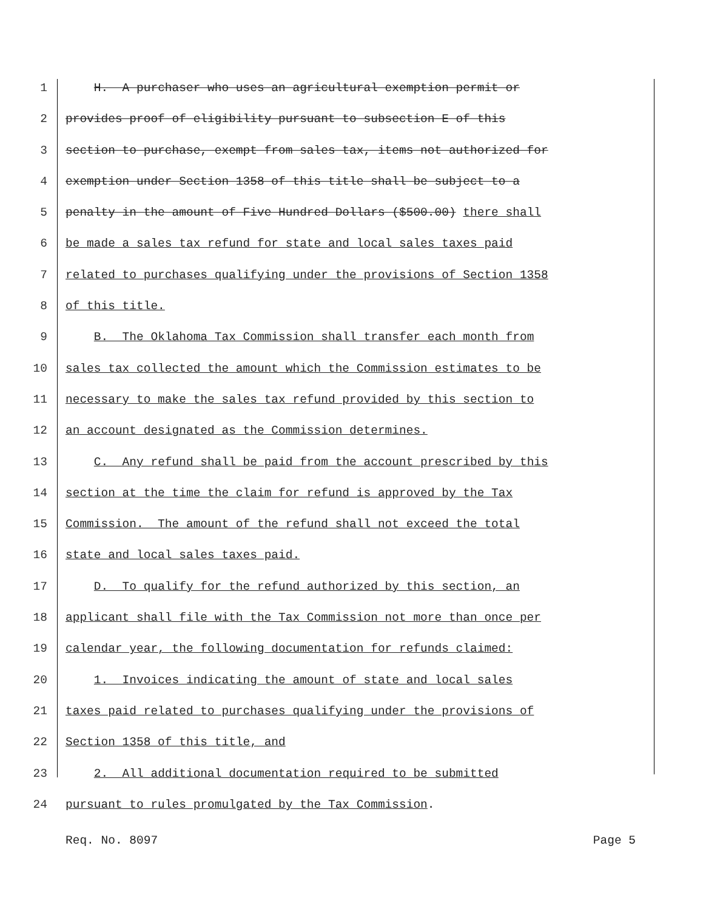1 H. A purchaser who uses an agricultural exemption permit or
2 provides proof of eligibility pursuant to subsection E of this
3 section to purchase, exempt from sales tax, items not authorized for
4 exemption under Section 1358 of this title shall be subject to a
5 penalty in the amount of Five Hundred Dollars ($500.00) there shall
6 be made a sales tax refund for state and local sales taxes paid
7 related to purchases qualifying under the provisions of Section 1358
8 of this title.
9 B. The Oklahoma Tax Commission shall transfer each month from
10 sales tax collected the amount which the Commission estimates to be
11 necessary to make the sales tax refund provided by this section to
12 an account designated as the Commission determines.
13 C. Any refund shall be paid from the account prescribed by this
14 section at the time the claim for refund is approved by the Tax
15 Commission. The amount of the refund shall not exceed the total
16 state and local sales taxes paid.
17 D. To qualify for the refund authorized by this section, an
18 applicant shall file with the Tax Commission not more than once per
19 calendar year, the following documentation for refunds claimed:
20 1. Invoices indicating the amount of state and local sales
21 taxes paid related to purchases qualifying under the provisions of
22 Section 1358 of this title, and
23 2. All additional documentation required to be submitted
24 pursuant to rules promulgated by the Tax Commission.
Req. No. 8097 Page 5